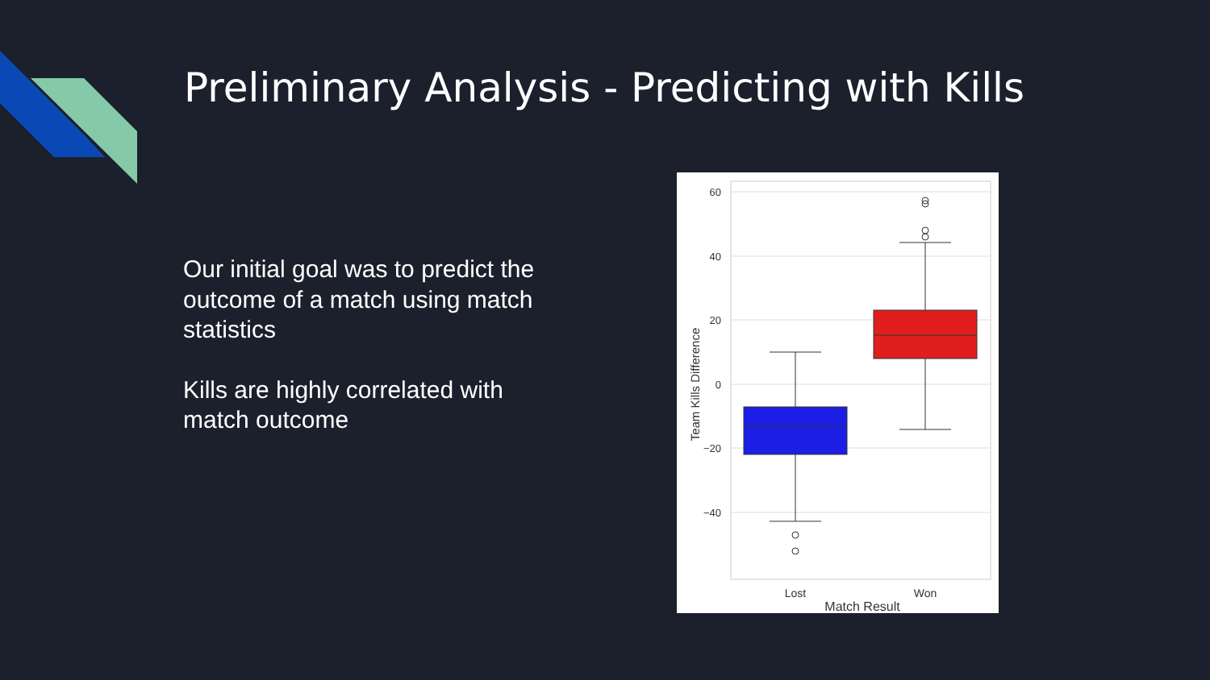Preliminary Analysis - Predicting with Kills
Our initial goal was to predict the outcome of a match using match statistics
Kills are highly correlated with match outcome
60
40
20
0
−20
−40
Lost
Won
Match Result
Team Kills Difference